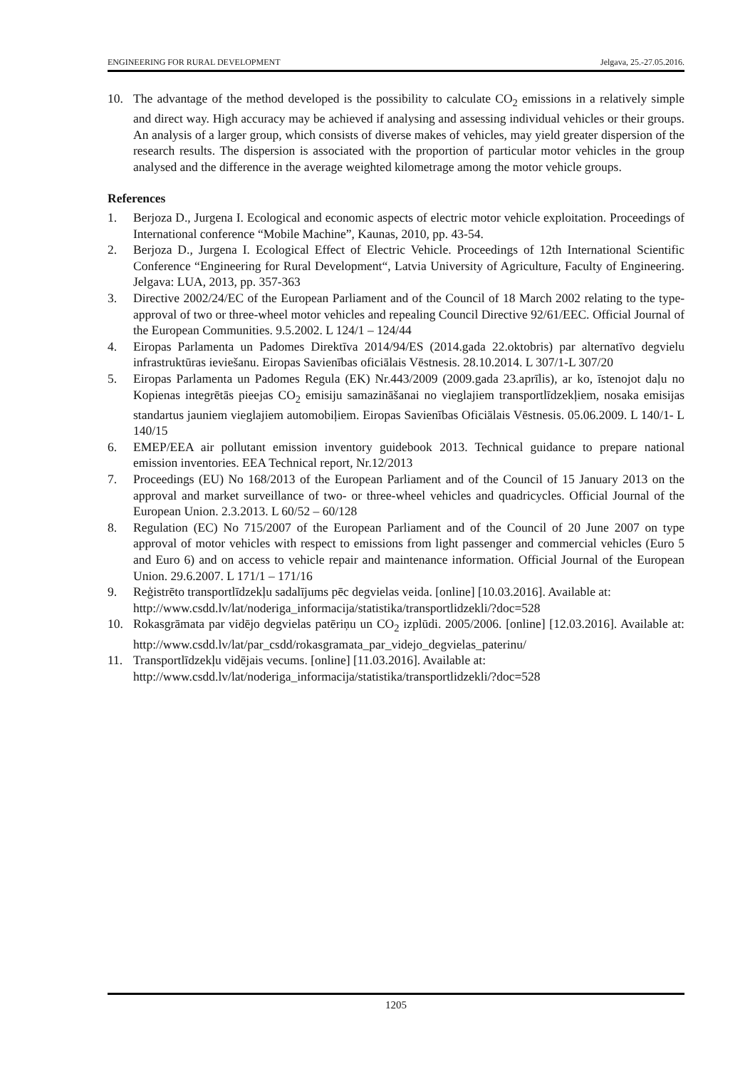ENGINEERING FOR RURAL DEVELOPMENT Jelgava, 25.-27.05.2016.
10. The advantage of the method developed is the possibility to calculate CO<sub>2</sub> emissions in a relatively simple and direct way. High accuracy may be achieved if analysing and assessing individual vehicles or their groups. An analysis of a larger group, which consists of diverse makes of vehicles, may yield greater dispersion of the research results. The dispersion is associated with the proportion of particular motor vehicles in the group analysed and the difference in the average weighted kilometrage among the motor vehicle groups.
References
1. Berjoza D., Jurgena I. Ecological and economic aspects of electric motor vehicle exploitation. Proceedings of International conference “Mobile Machine”, Kaunas, 2010, pp. 43-54.
2. Berjoza D., Jurgena I. Ecological Effect of Electric Vehicle. Proceedings of 12th International Scientific Conference “Engineering for Rural Development“, Latvia University of Agriculture, Faculty of Engineering. Jelgava: LUA, 2013, pp. 357-363
3. Directive 2002/24/EC of the European Parliament and of the Council of 18 March 2002 relating to the type-approval of two or three-wheel motor vehicles and repealing Council Directive 92/61/EEC. Official Journal of the European Communities. 9.5.2002. L 124/1 – 124/44
4. Eiropas Parlamenta un Padomes Direktīva 2014/94/ES (2014.gada 22.oktobris) par alternatīvo degvielu infrastruktūras ieviešanu. Eiropas Savienības oficiālais Vēstnesis. 28.10.2014. L 307/1-L 307/20
5. Eiropas Parlamenta un Padomes Regula (EK) Nr.443/2009 (2009.gada 23.aprīlis), ar ko, īstenojot daļu no Kopienas integrētās pieejas CO<sub>2</sub> emisiju samazināšanai no vieglajiem transportlīdzekļiem, nosaka emisijas standartus jauniem vieglajiem automobiļiem. Eiropas Savienības Oficiālais Vēstnesis. 05.06.2009. L 140/1- L 140/15
6. EMEP/EEA air pollutant emission inventory guidebook 2013. Technical guidance to prepare national emission inventories. EEA Technical report, Nr.12/2013
7. Proceedings (EU) No 168/2013 of the European Parliament and of the Council of 15 January 2013 on the approval and market surveillance of two- or three-wheel vehicles and quadricycles. Official Journal of the European Union. 2.3.2013. L 60/52 – 60/128
8. Regulation (EC) No 715/2007 of the European Parliament and of the Council of 20 June 2007 on type approval of motor vehicles with respect to emissions from light passenger and commercial vehicles (Euro 5 and Euro 6) and on access to vehicle repair and maintenance information. Official Journal of the European Union. 29.6.2007. L 171/1 – 171/16
9. Reģistrēto transportlīdzekļu sadalījums pēc degvielas veida. [online] [10.03.2016]. Available at: http://www.csdd.lv/lat/noderiga_informacija/statistika/transportlidzekli/?doc=528
10. Rokasgrāmata par vidējo degvielas patēriņu un CO<sub>2</sub> izplūdi. 2005/2006. [online] [12.03.2016]. Available at: http://www.csdd.lv/lat/par_csdd/rokasgramata_par_videjo_degvielas_paterinu/
11. Transportlīdzekļu vidējais vecums. [online] [11.03.2016]. Available at: http://www.csdd.lv/lat/noderiga_informacija/statistika/transportlidzekli/?doc=528
1205